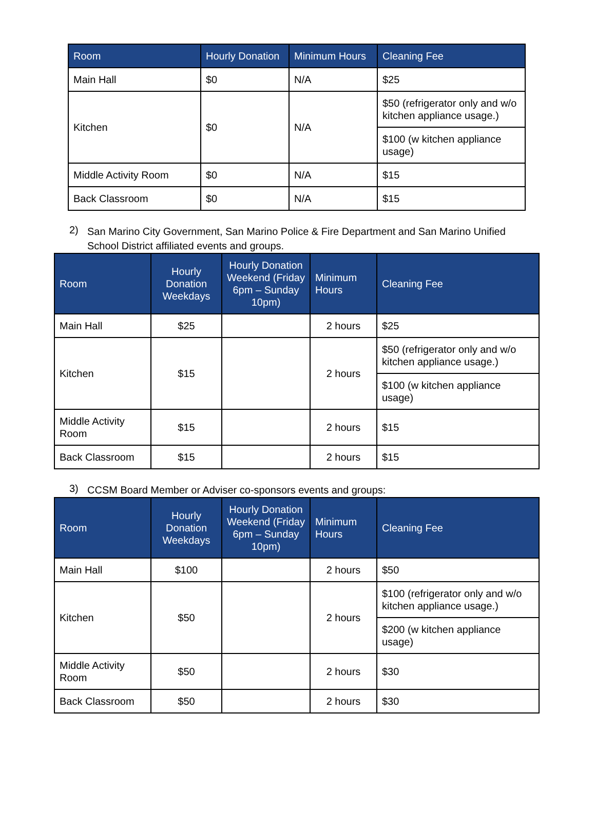| Room | Hourly Donation | Minimum Hours | Cleaning Fee |
| --- | --- | --- | --- |
| Main Hall | $0 | N/A | $25 |
| Kitchen | $0 | N/A | $50 (refrigerator only and w/o kitchen appliance usage.) |
| | | | $100 (w kitchen appliance usage) |
| Middle Activity Room | $0 | N/A | $15 |
| Back Classroom | $0 | N/A | $15 |
2)
San Marino City Government, San Marino Police & Fire Department and San Marino Unified School District affiliated events and groups.
| Room | Hourly Donation Weekdays | Hourly Donation Weekend (Friday 6pm – Sunday 10pm) | Minimum Hours | Cleaning Fee |
| --- | --- | --- | --- | --- |
| Main Hall | $25 | | 2 hours | $25 |
| Kitchen | $15 | | 2 hours | $50 (refrigerator only and w/o kitchen appliance usage.) |
| | | | | $100 (w kitchen appliance usage) |
| Middle Activity Room | $15 | | 2 hours | $15 |
| Back Classroom | $15 | | 2 hours | $15 |
3)
CCSM Board Member or Adviser co-sponsors events and groups:
| Room | Hourly Donation Weekdays | Hourly Donation Weekend (Friday 6pm – Sunday 10pm) | Minimum Hours | Cleaning Fee |
| --- | --- | --- | --- | --- |
| Main Hall | $100 | | 2 hours | $50 |
| Kitchen | $50 | | 2 hours | $100 (refrigerator only and w/o kitchen appliance usage.) |
| | | | | $200 (w kitchen appliance usage) |
| Middle Activity Room | $50 | | 2 hours | $30 |
| Back Classroom | $50 | | 2 hours | $30 |